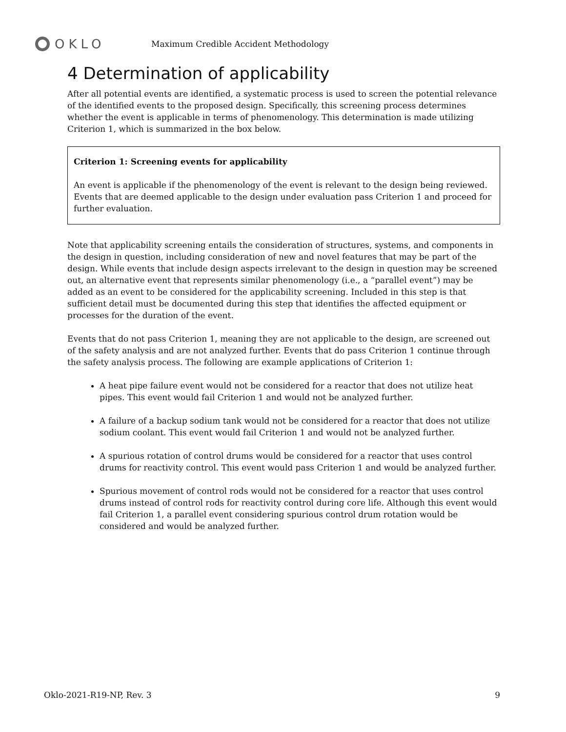OKLO
Maximum Credible Accident Methodology
4 Determination of applicability
After all potential events are identified, a systematic process is used to screen the potential relevance of the identified events to the proposed design. Specifically, this screening process determines whether the event is applicable in terms of phenomenology. This determination is made utilizing Criterion 1, which is summarized in the box below.
Criterion 1: Screening events for applicability
An event is applicable if the phenomenology of the event is relevant to the design being reviewed. Events that are deemed applicable to the design under evaluation pass Criterion 1 and proceed for further evaluation.
Note that applicability screening entails the consideration of structures, systems, and components in the design in question, including consideration of new and novel features that may be part of the design. While events that include design aspects irrelevant to the design in question may be screened out, an alternative event that represents similar phenomenology (i.e., a “parallel event”) may be added as an event to be considered for the applicability screening. Included in this step is that sufficient detail must be documented during this step that identifies the affected equipment or processes for the duration of the event.
Events that do not pass Criterion 1, meaning they are not applicable to the design, are screened out of the safety analysis and are not analyzed further. Events that do pass Criterion 1 continue through the safety analysis process. The following are example applications of Criterion 1:
A heat pipe failure event would not be considered for a reactor that does not utilize heat pipes. This event would fail Criterion 1 and would not be analyzed further.
A failure of a backup sodium tank would not be considered for a reactor that does not utilize sodium coolant. This event would fail Criterion 1 and would not be analyzed further.
A spurious rotation of control drums would be considered for a reactor that uses control drums for reactivity control. This event would pass Criterion 1 and would be analyzed further.
Spurious movement of control rods would not be considered for a reactor that uses control drums instead of control rods for reactivity control during core life. Although this event would fail Criterion 1, a parallel event considering spurious control drum rotation would be considered and would be analyzed further.
Oklo-2021-R19-NP, Rev. 3 9